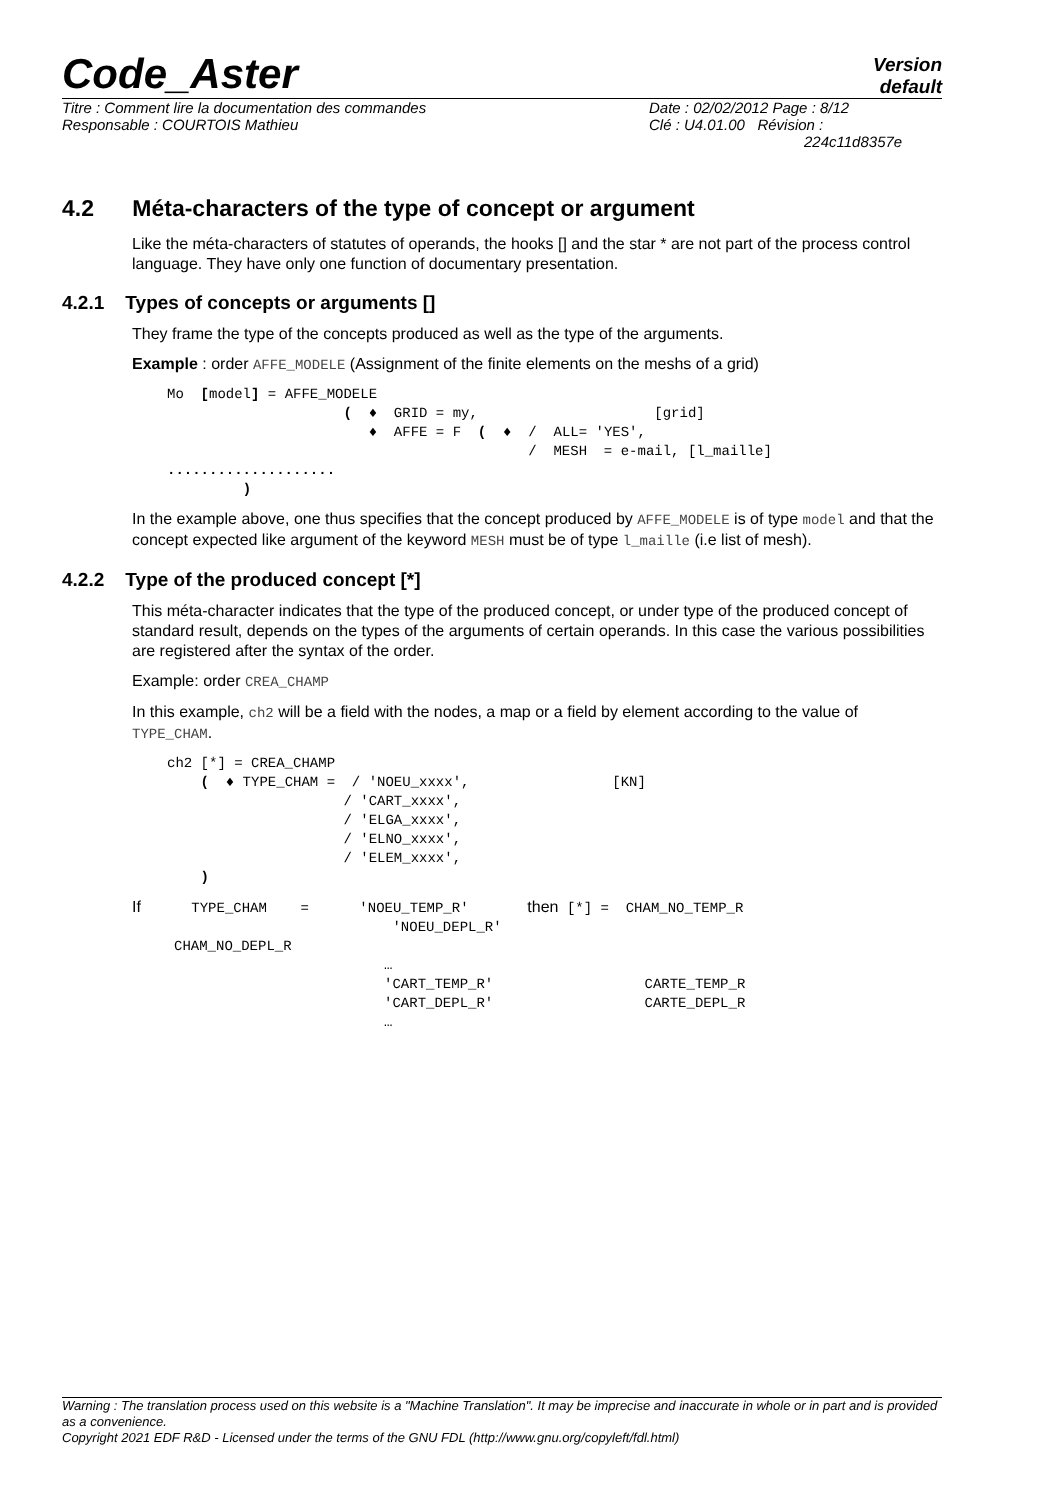Code_Aster
Version
default
Titre : Comment lire la documentation des commandes
Responsable : COURTOIS Mathieu
Date : 02/02/2012 Page : 8/12
Clé : U4.01.00 Révision :
224c11d8357e
4.2 Méta-characters of the type of concept or argument
Like the méta-characters of statutes of operands, the hooks [] and the star * are not part of the process control language. They have only one function of documentary presentation.
4.2.1 Types of concepts or arguments []
They frame the type of the concepts produced as well as the type of the arguments.
Example : order AFFE_MODELE (Assignment of the finite elements on the meshs of a grid)
Mo  [model] = AFFE_MODELE
                     (  ♦  GRID = my,                     [grid]
                        ♦  AFFE = F  (  ♦  /  ALL= 'YES',
                                           /  MESH  = e-mail, [l_maille]
....................
         )
In the example above, one thus specifies that the concept produced by AFFE_MODELE is of type model and that the concept expected like argument of the keyword MESH must be of type l_maille (i.e list of mesh).
4.2.2 Type of the produced concept [*]
This méta-character indicates that the type of the produced concept, or under type of the produced concept of standard result, depends on the types of the arguments of certain operands. In this case the various possibilities are registered after the syntax of the order.
Example: order CREA_CHAMP
In this example, ch2 will be a field with the nodes, a map or a field by element according to the value of TYPE_CHAM.
ch2 [*] = CREA_CHAMP
    (  ♦ TYPE_CHAM =  / 'NOEU_xxxx',                 [KN]
                     / 'CART_xxxx',
                     / 'ELGA_xxxx',
                     / 'ELNO_xxxx',
                     / 'ELEM_xxxx',
    )
If      TYPE_CHAM    =      'NOEU_TEMP_R'       then [*] =  CHAM_NO_TEMP_R
                               'NOEU_DEPL_R'
     CHAM_NO_DEPL_R
                              …
                              'CART_TEMP_R'                  CARTE_TEMP_R
                              'CART_DEPL_R'                  CARTE_DEPL_R
                              …
Warning : The translation process used on this website is a "Machine Translation". It may be imprecise and inaccurate in whole or in part and is provided as a convenience.
Copyright 2021 EDF R&D - Licensed under the terms of the GNU FDL (http://www.gnu.org/copyleft/fdl.html)